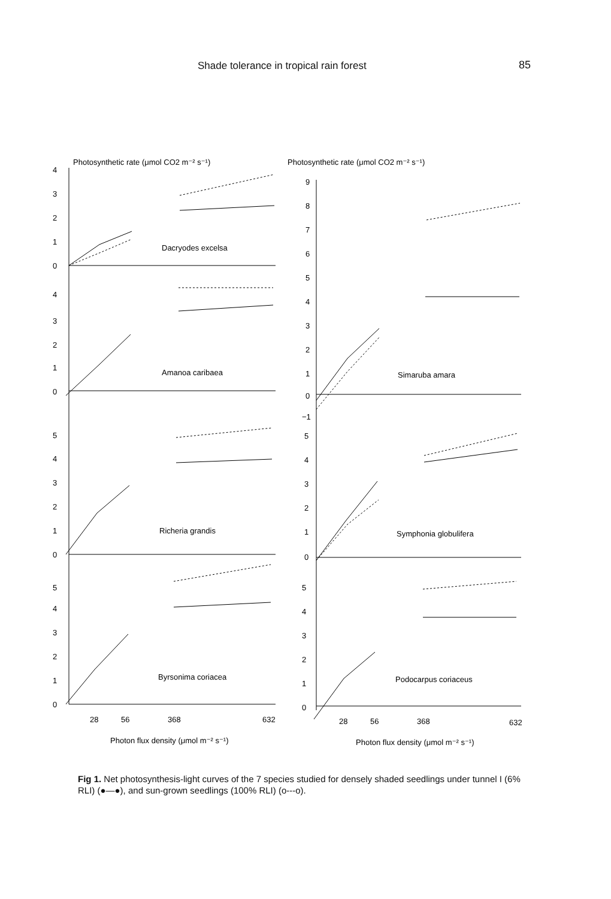Shade tolerance in tropical rain forest 85
Photosynthetic rate (μmol CO2 m⁻² s⁻¹)
4
3
2
1
0
Dacryodes excelsa
4
3
2
1
0
Amanoa caribaea
5
4
3
2
1
0
Richeria grandis
5
4
3
2
1
0
Byrsonima coriacea
28
56
368
632
Photon flux density (μmol m⁻² s⁻¹)
Photosynthetic rate (μmol CO2 m⁻² s⁻¹)
9
8
7
6
5
4
3
2
1
0
−1
Simaruba amara
5
4
3
2
1
0
Symphonia globulifera
5
4
3
2
1
0
Podocarpus coriaceus
28
56
368
632
Photon flux density (μmol m⁻² s⁻¹)
Fig 1. Net photosynthesis-light curves of the 7 species studied for densely shaded seedlings under tunnel I (6% RLI) (●—●), and sun-grown seedlings (100% RLI) (o---o).